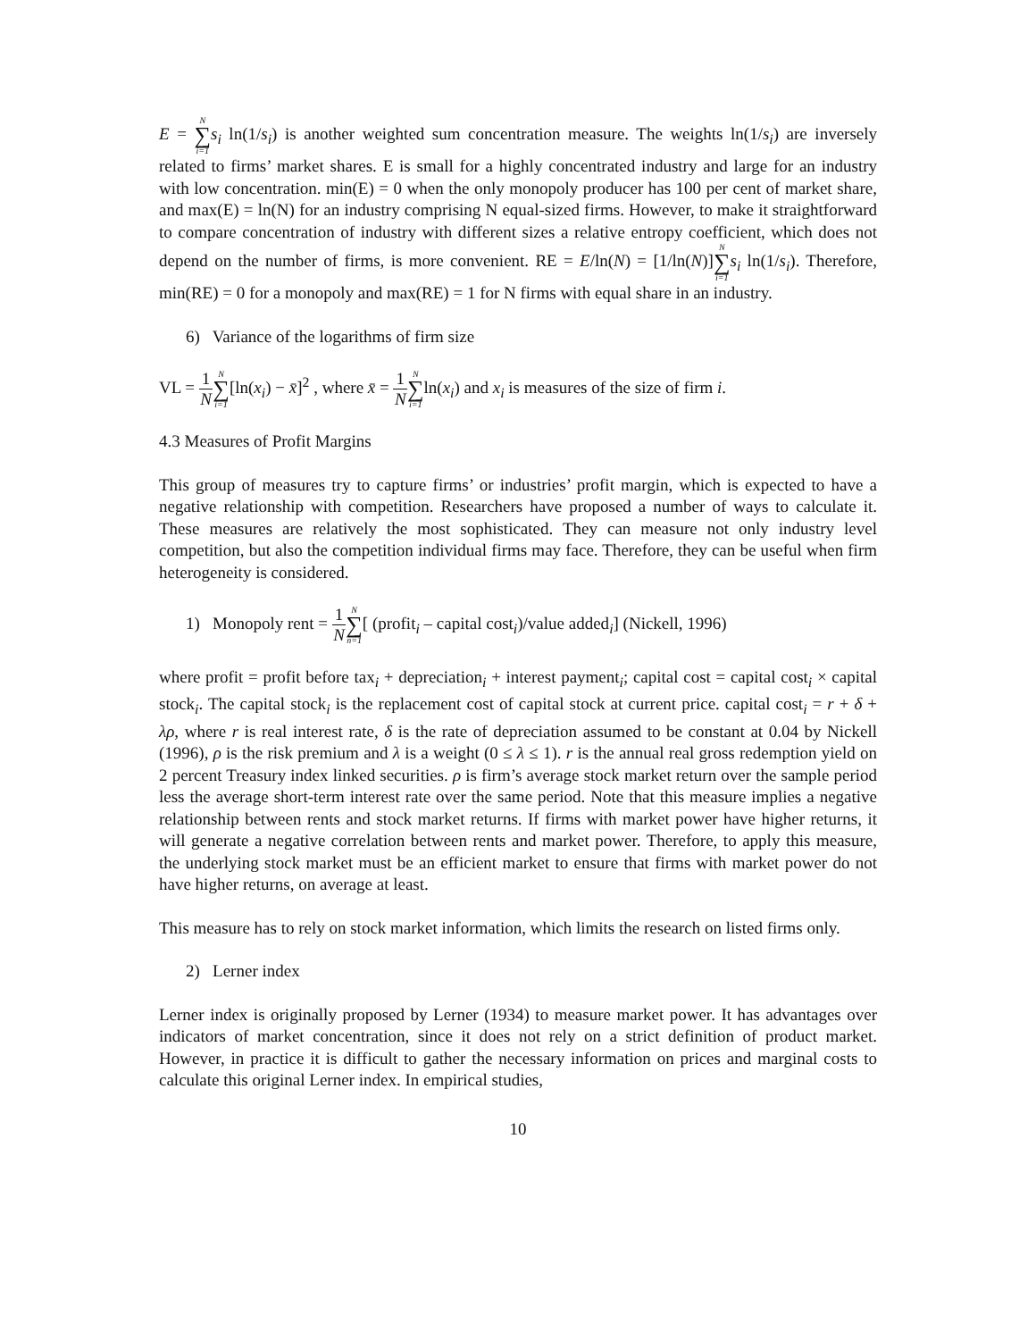E = N ∑ i=1 s<sub>i</sub> ln(1/s<sub>i</sub>) is another weighted sum concentration measure. The weights ln(1/s<sub>i</sub>) are inversely related to firms’ market shares. E is small for a highly concentrated industry and large for an industry with low concentration. min(E) = 0 when the only monopoly producer has 100 per cent of market share, and max(E) = ln(N) for an industry comprising N equal-sized firms. However, to make it straightforward to compare concentration of industry with different sizes a relative entropy coefficient, which does not depend on the number of firms, is more convenient. RE = E/ln(N) = [1/ln(N)]N ∑ i=1 s<sub>i</sub> ln(1/s<sub>i</sub>). Therefore, min(RE) = 0 for a monopoly and max(RE) = 1 for N firms with equal share in an industry.
6) Variance of the logarithms of firm size
VL = 1 N N ∑ i=1[ln(x<sub>i</sub>) − x̄]<sup>2</sup> , where x̄ = 1 N N ∑ i=1ln(x<sub>i</sub>) and x<sub>i</sub> is measures of the size of firm i.
4.3 Measures of Profit Margins
This group of measures try to capture firms’ or industries’ profit margin, which is expected to have a negative relationship with competition. Researchers have proposed a number of ways to calculate it. These measures are relatively the most sophisticated. They can measure not only industry level competition, but also the competition individual firms may face. Therefore, they can be useful when firm heterogeneity is considered.
1) Monopoly rent = 1 N N ∑ n=1[ (profit<sub>i</sub> – capital cost<sub>i</sub>)/value added<sub>i</sub>] (Nickell, 1996)
where profit = profit before tax<sub>i</sub> + depreciation<sub>i</sub> + interest payment<sub>i</sub>; capital cost = capital cost<sub>i</sub> × capital stock<sub>i</sub>. The capital stock<sub>i</sub> is the replacement cost of capital stock at current price. capital cost<sub>i</sub> = r + δ + λρ, where r is real interest rate, δ is the rate of depreciation assumed to be constant at 0.04 by Nickell (1996), ρ is the risk premium and λ is a weight (0 ≤ λ ≤ 1). r is the annual real gross redemption yield on 2 percent Treasury index linked securities. ρ is firm’s average stock market return over the sample period less the average short-term interest rate over the same period. Note that this measure implies a negative relationship between rents and stock market returns. If firms with market power have higher returns, it will generate a negative correlation between rents and market power. Therefore, to apply this measure, the underlying stock market must be an efficient market to ensure that firms with market power do not have higher returns, on average at least.
This measure has to rely on stock market information, which limits the research on listed firms only.
2) Lerner index
Lerner index is originally proposed by Lerner (1934) to measure market power. It has advantages over indicators of market concentration, since it does not rely on a strict definition of product market. However, in practice it is difficult to gather the necessary information on prices and marginal costs to calculate this original Lerner index. In empirical studies,
10